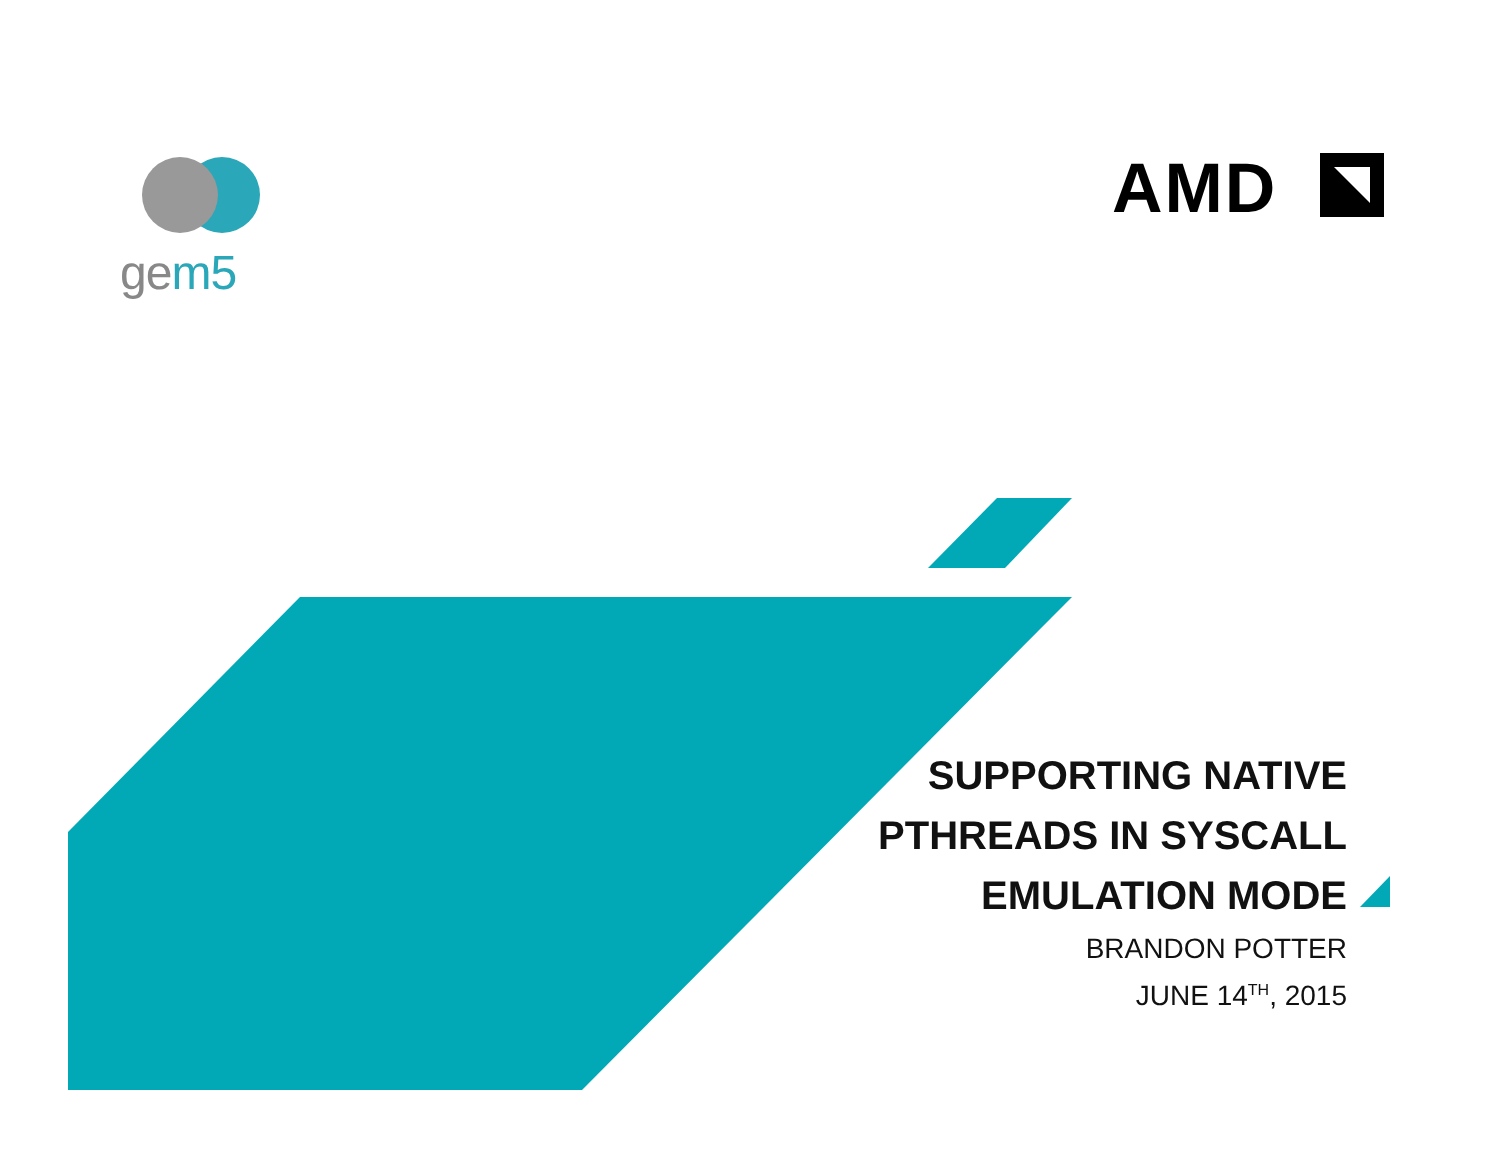gem5
AMD
SUPPORTING NATIVE
PTHREADS IN SYSCALL
EMULATION MODE
BRANDON POTTER
JUNE 14<sup>TH</sup>, 2015